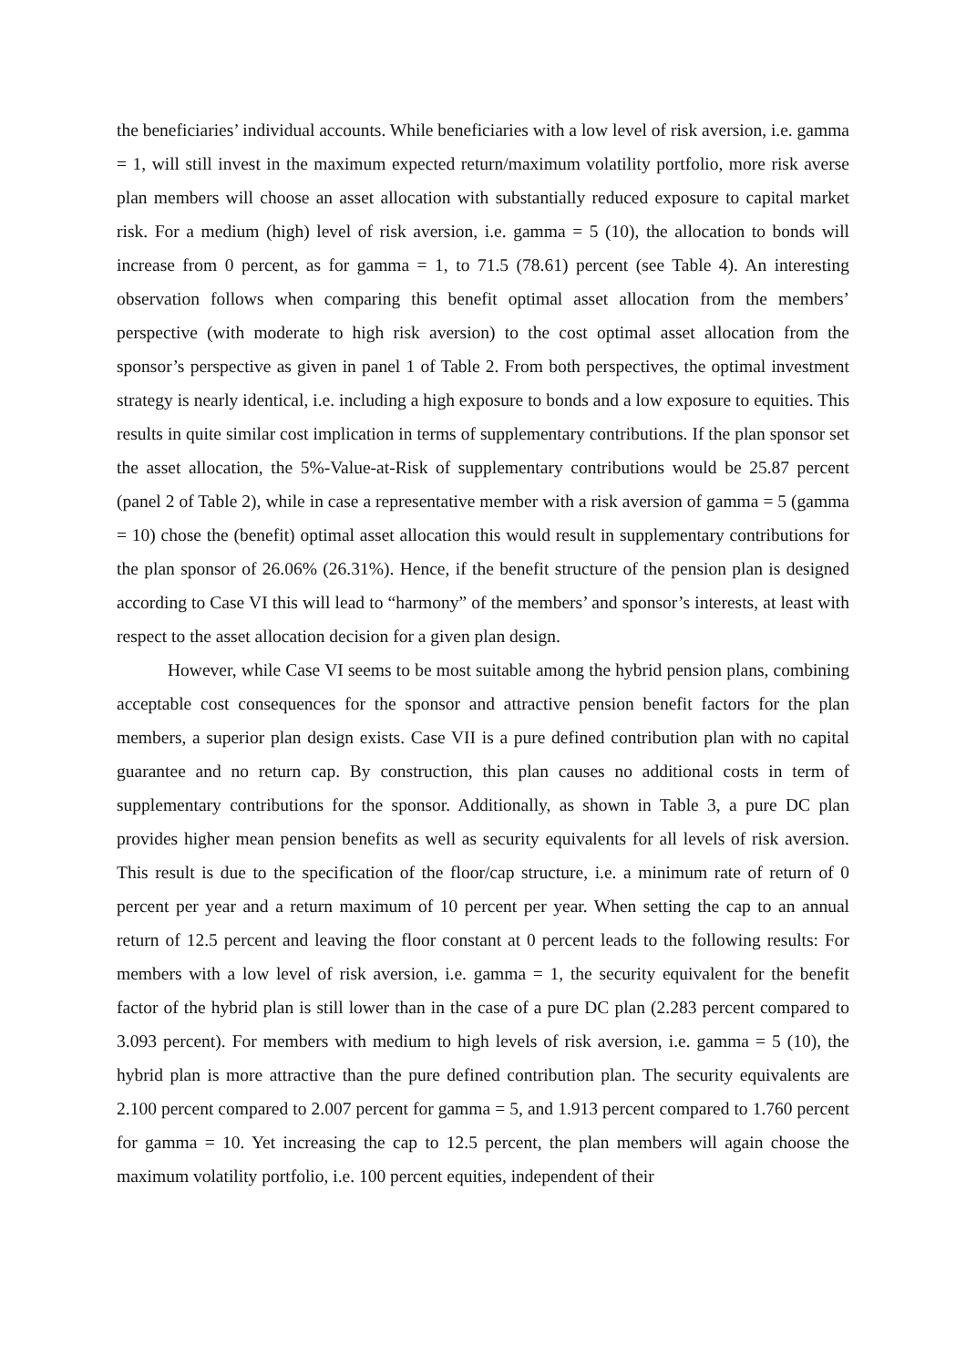the beneficiaries’ individual accounts. While beneficiaries with a low level of risk aversion, i.e. gamma = 1, will still invest in the maximum expected return/maximum volatility portfolio, more risk averse plan members will choose an asset allocation with substantially reduced exposure to capital market risk. For a medium (high) level of risk aversion, i.e. gamma = 5 (10), the allocation to bonds will increase from 0 percent, as for gamma = 1, to 71.5 (78.61) percent (see Table 4). An interesting observation follows when comparing this benefit optimal asset allocation from the members’ perspective (with moderate to high risk aversion) to the cost optimal asset allocation from the sponsor’s perspective as given in panel 1 of Table 2. From both perspectives, the optimal investment strategy is nearly identical, i.e. including a high exposure to bonds and a low exposure to equities. This results in quite similar cost implication in terms of supplementary contributions. If the plan sponsor set the asset allocation, the 5%-Value-at-Risk of supplementary contributions would be 25.87 percent (panel 2 of Table 2), while in case a representative member with a risk aversion of gamma = 5 (gamma = 10) chose the (benefit) optimal asset allocation this would result in supplementary contributions for the plan sponsor of 26.06% (26.31%). Hence, if the benefit structure of the pension plan is designed according to Case VI this will lead to “harmony” of the members’ and sponsor’s interests, at least with respect to the asset allocation decision for a given plan design.
However, while Case VI seems to be most suitable among the hybrid pension plans, combining acceptable cost consequences for the sponsor and attractive pension benefit factors for the plan members, a superior plan design exists. Case VII is a pure defined contribution plan with no capital guarantee and no return cap. By construction, this plan causes no additional costs in term of supplementary contributions for the sponsor. Additionally, as shown in Table 3, a pure DC plan provides higher mean pension benefits as well as security equivalents for all levels of risk aversion. This result is due to the specification of the floor/cap structure, i.e. a minimum rate of return of 0 percent per year and a return maximum of 10 percent per year. When setting the cap to an annual return of 12.5 percent and leaving the floor constant at 0 percent leads to the following results: For members with a low level of risk aversion, i.e. gamma = 1, the security equivalent for the benefit factor of the hybrid plan is still lower than in the case of a pure DC plan (2.283 percent compared to 3.093 percent). For members with medium to high levels of risk aversion, i.e. gamma = 5 (10), the hybrid plan is more attractive than the pure defined contribution plan. The security equivalents are 2.100 percent compared to 2.007 percent for gamma = 5, and 1.913 percent compared to 1.760 percent for gamma = 10. Yet increasing the cap to 12.5 percent, the plan members will again choose the maximum volatility portfolio, i.e. 100 percent equities, independent of their